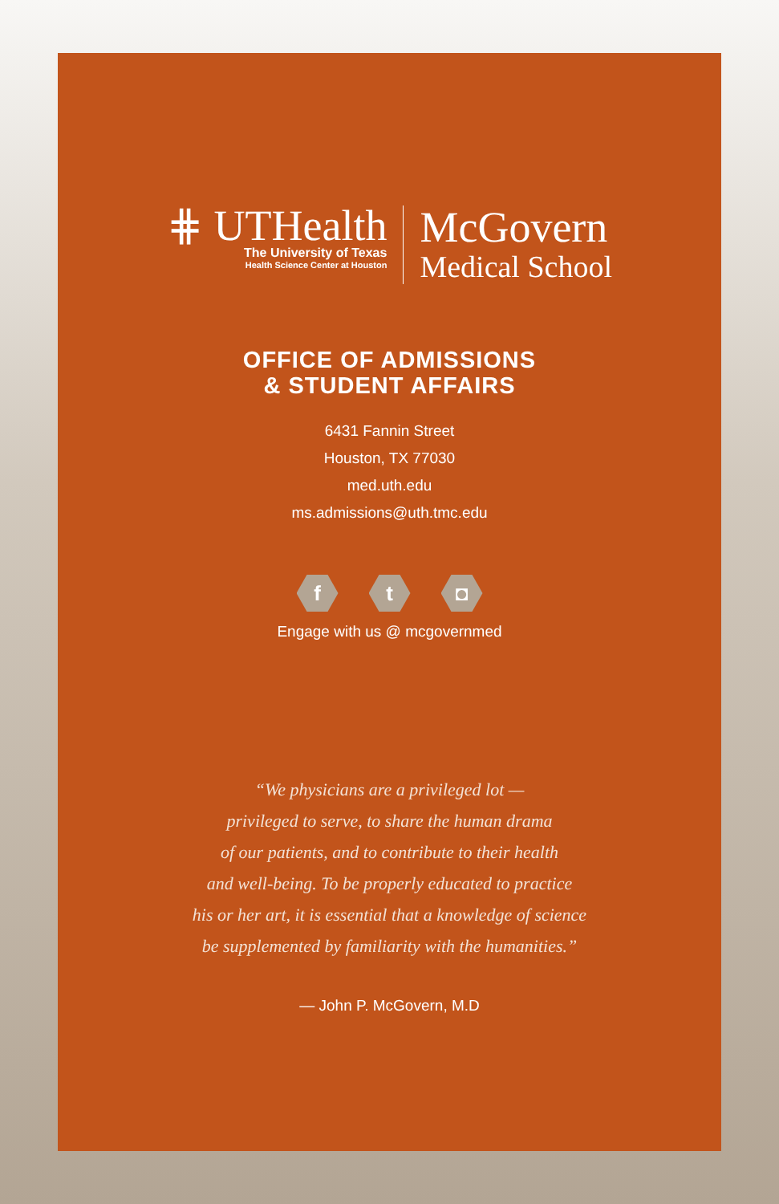⋕ UTHealth
The University of Texas
Health Science Center at Houston
McGovern
Medical School
OFFICE OF ADMISSIONS
& STUDENT AFFAIRS
6431 Fannin Street
Houston, TX 77030
med.uth.edu
ms.admissions@uth.tmc.edu
f t ◘
Engage with us @ mcgovernmed
“We physicians are a privileged lot —
privileged to serve, to share the human drama
of our patients, and to contribute to their health
and well-being. To be properly educated to practice
his or her art, it is essential that a knowledge of science
be supplemented by familiarity with the humanities.”
— John P. McGovern, M.D